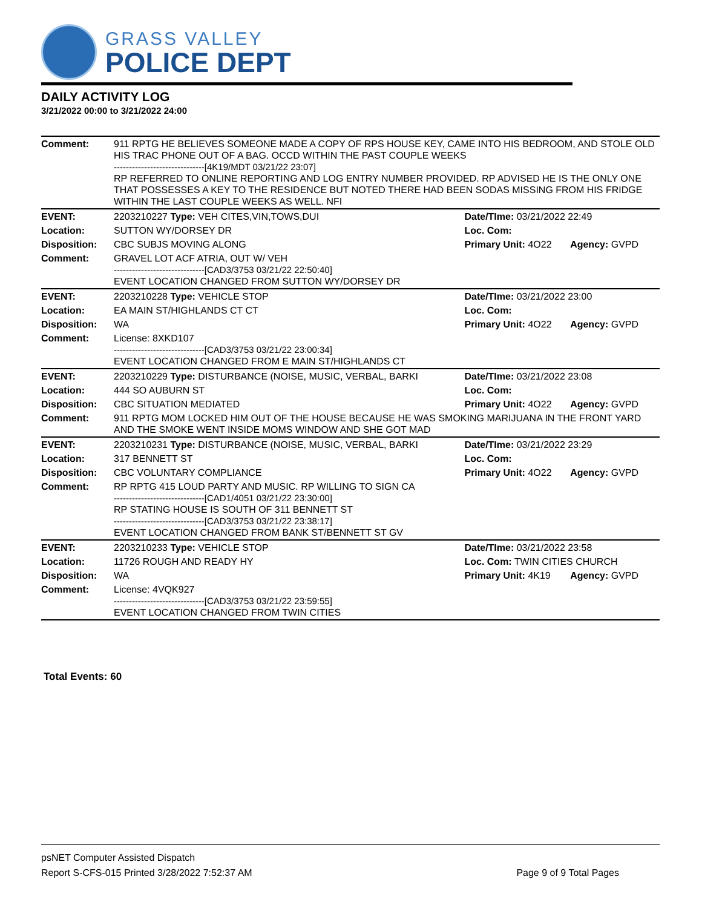GRASS VALLEY
POLICE DEPT
DAILY ACTIVITY LOG
3/21/2022 00:00 to 3/21/2022 24:00
| Comment: | 911 RPTG HE BELIEVES SOMEONE MADE A COPY OF RPS HOUSE KEY, CAME INTO HIS BEDROOM, AND STOLE OLD HIS TRAC PHONE OUT OF A BAG. OCCD WITHIN THE PAST COUPLE WEEKS ------------------------------[4K19/MDT 03/21/22 23:07] RP REFERRED TO ONLINE REPORTING AND LOG ENTRY NUMBER PROVIDED. RP ADVISED HE IS THE ONLY ONE THAT POSSESSES A KEY TO THE RESIDENCE BUT NOTED THERE HAD BEEN SODAS MISSING FROM HIS FRIDGE WITHIN THE LAST COUPLE WEEKS AS WELL. NFI | | |
| EVENT: | 2203210227 Type: VEH CITES,VIN,TOWS,DUI | Date/TIme: 03/21/2022 22:49 | |
| Location: | SUTTON WY/DORSEY DR | Loc. Com: | |
| Disposition: | CBC SUBJS MOVING ALONG | Primary Unit: 4O22 | Agency: GVPD |
| Comment: | GRAVEL LOT ACF ATRIA, OUT W/ VEH ------------------------------[CAD3/3753 03/21/22 22:50:40] EVENT LOCATION CHANGED FROM SUTTON WY/DORSEY DR | | |
| EVENT: | 2203210228 Type: VEHICLE STOP | Date/TIme: 03/21/2022 23:00 | |
| Location: | EA MAIN ST/HIGHLANDS CT CT | Loc. Com: | |
| Disposition: | WA | Primary Unit: 4O22 | Agency: GVPD |
| Comment: | License: 8XKD107 ------------------------------[CAD3/3753 03/21/22 23:00:34] EVENT LOCATION CHANGED FROM E MAIN ST/HIGHLANDS CT | | |
| EVENT: | 2203210229 Type: DISTURBANCE (NOISE, MUSIC, VERBAL, BARKI | Date/TIme: 03/21/2022 23:08 | |
| Location: | 444 SO AUBURN ST | Loc. Com: | |
| Disposition: | CBC SITUATION MEDIATED | Primary Unit: 4O22 | Agency: GVPD |
| Comment: | 911 RPTG MOM LOCKED HIM OUT OF THE HOUSE BECAUSE HE WAS SMOKING MARIJUANA IN THE FRONT YARD AND THE SMOKE WENT INSIDE MOMS WINDOW AND SHE GOT MAD | | |
| EVENT: | 2203210231 Type: DISTURBANCE (NOISE, MUSIC, VERBAL, BARKI | Date/TIme: 03/21/2022 23:29 | |
| Location: | 317 BENNETT ST | Loc. Com: | |
| Disposition: | CBC VOLUNTARY COMPLIANCE | Primary Unit: 4O22 | Agency: GVPD |
| Comment: | RP RPTG 415 LOUD PARTY AND MUSIC. RP WILLING TO SIGN CA ------------------------------[CAD1/4051 03/21/22 23:30:00] RP STATING HOUSE IS SOUTH OF 311 BENNETT ST ------------------------------[CAD3/3753 03/21/22 23:38:17] EVENT LOCATION CHANGED FROM BANK ST/BENNETT ST GV | | |
| EVENT: | 2203210233 Type: VEHICLE STOP | Date/TIme: 03/21/2022 23:58 | |
| Location: | 11726 ROUGH AND READY HY | Loc. Com: TWIN CITIES CHURCH | |
| Disposition: | WA | Primary Unit: 4K19 | Agency: GVPD |
| Comment: | License: 4VQK927 ------------------------------[CAD3/3753 03/21/22 23:59:55] EVENT LOCATION CHANGED FROM TWIN CITIES | | |
Total Events: 60
psNET Computer Assisted Dispatch
Report S-CFS-015 Printed 3/28/2022 7:52:37 AM Page 9 of 9 Total Pages